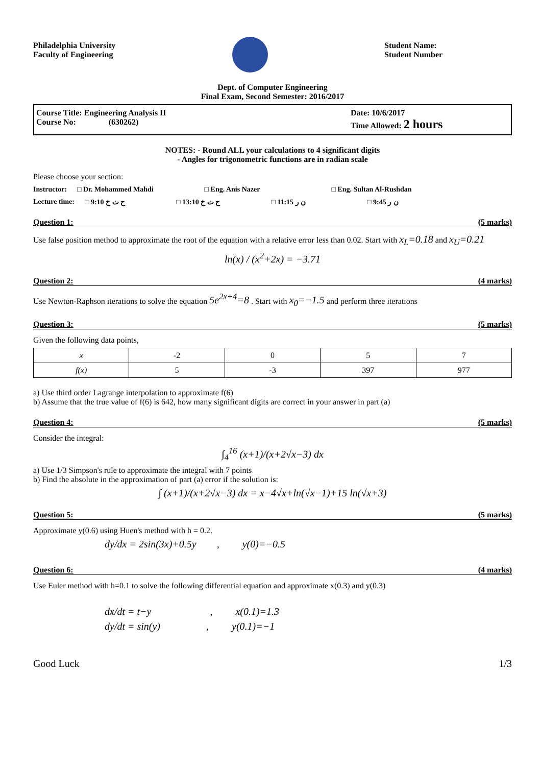Philadelphia University
Faculty of Engineering
Student Name:
Student Number
Dept. of Computer Engineering
Final Exam, Second Semester: 2016/2017
Course Title: Engineering Analysis II
Course No: (630262)
Date: 10/6/2017
Time Allowed: 2 hours
NOTES: - Round ALL your calculations to 4 significant digits
- Angles for trigonometric functions are in radian scale
Please choose your section:
Instructor: □ Dr. Mohammed Mahdi □ Eng. Anis Nazer □ Eng. Sultan Al-Rushdan
Lecture time: □ 9:10 ح ث خ □ 13:10 ح ث خ □ 11:15 ن ر □ 9:45 ن ر
Question 1: (5 marks)
Use false position method to approximate the root of the equation with a relative error less than 0.02. Start with x<sub>L</sub>=0.18 and x<sub>U</sub>=0.21
ln(x) / (x<sup>2</sup>+2x) = −3.71
Question 2: (4 marks)
Use Newton-Raphson iterations to solve the equation 5e<sup>2x+4</sup>=8 . Start with x<sub>0</sub>=−1.5 and perform three iterations
Question 3: (5 marks)
Given the following data points,
| x | -2 | 0 | 5 | 7 |
| f(x) | 5 | -3 | 397 | 977 |
a) Use third order Lagrange interpolation to approximate f(6)
b) Assume that the true value of f(6) is 642, how many significant digits are correct in your answer in part (a)
Question 4: (5 marks)
Consider the integral:
∫<sub>4</sub><sup>16</sup> (x+1)/(x+2√x−3) dx
a) Use 1/3 Simpson's rule to approximate the integral with 7 points
b) Find the absolute in the approximation of part (a) error if the solution is:
∫ (x+1)/(x+2√x−3) dx = x−4√x+ln(√x−1)+15 ln(√x+3)
Question 5: (5 marks)
Approximate y(0.6) using Huen's method with h = 0.2.
dy/dx = 2sin(3x)+0.5y , y(0)=−0.5
Question 6: (4 marks)
Use Euler method with h=0.1 to solve the following differential equation and approximate x(0.3) and y(0.3)
dx/dt = t−y , x(0.1)=1.3
dy/dt = sin(y) , y(0.1)=−1
Good Luck 1/3